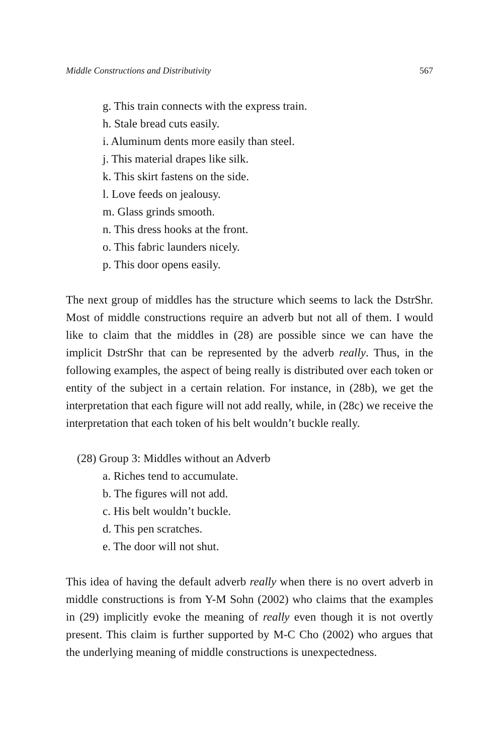Middle Constructions and Distributivity 567
g. This train connects with the express train.
h. Stale bread cuts easily.
i. Aluminum dents more easily than steel.
j. This material drapes like silk.
k. This skirt fastens on the side.
l. Love feeds on jealousy.
m. Glass grinds smooth.
n. This dress hooks at the front.
o. This fabric launders nicely.
p. This door opens easily.
The next group of middles has the structure which seems to lack the DstrShr. Most of middle constructions require an adverb but not all of them. I would like to claim that the middles in (28) are possible since we can have the implicit DstrShr that can be represented by the adverb really. Thus, in the following examples, the aspect of being really is distributed over each token or entity of the subject in a certain relation. For instance, in (28b), we get the interpretation that each figure will not add really, while, in (28c) we receive the interpretation that each token of his belt wouldn’t buckle really.
(28) Group 3: Middles without an Adverb
a. Riches tend to accumulate.
b. The figures will not add.
c. His belt wouldn’t buckle.
d. This pen scratches.
e. The door will not shut.
This idea of having the default adverb really when there is no overt adverb in middle constructions is from Y-M Sohn (2002) who claims that the examples in (29) implicitly evoke the meaning of really even though it is not overtly present. This claim is further supported by M-C Cho (2002) who argues that the underlying meaning of middle constructions is unexpectedness.